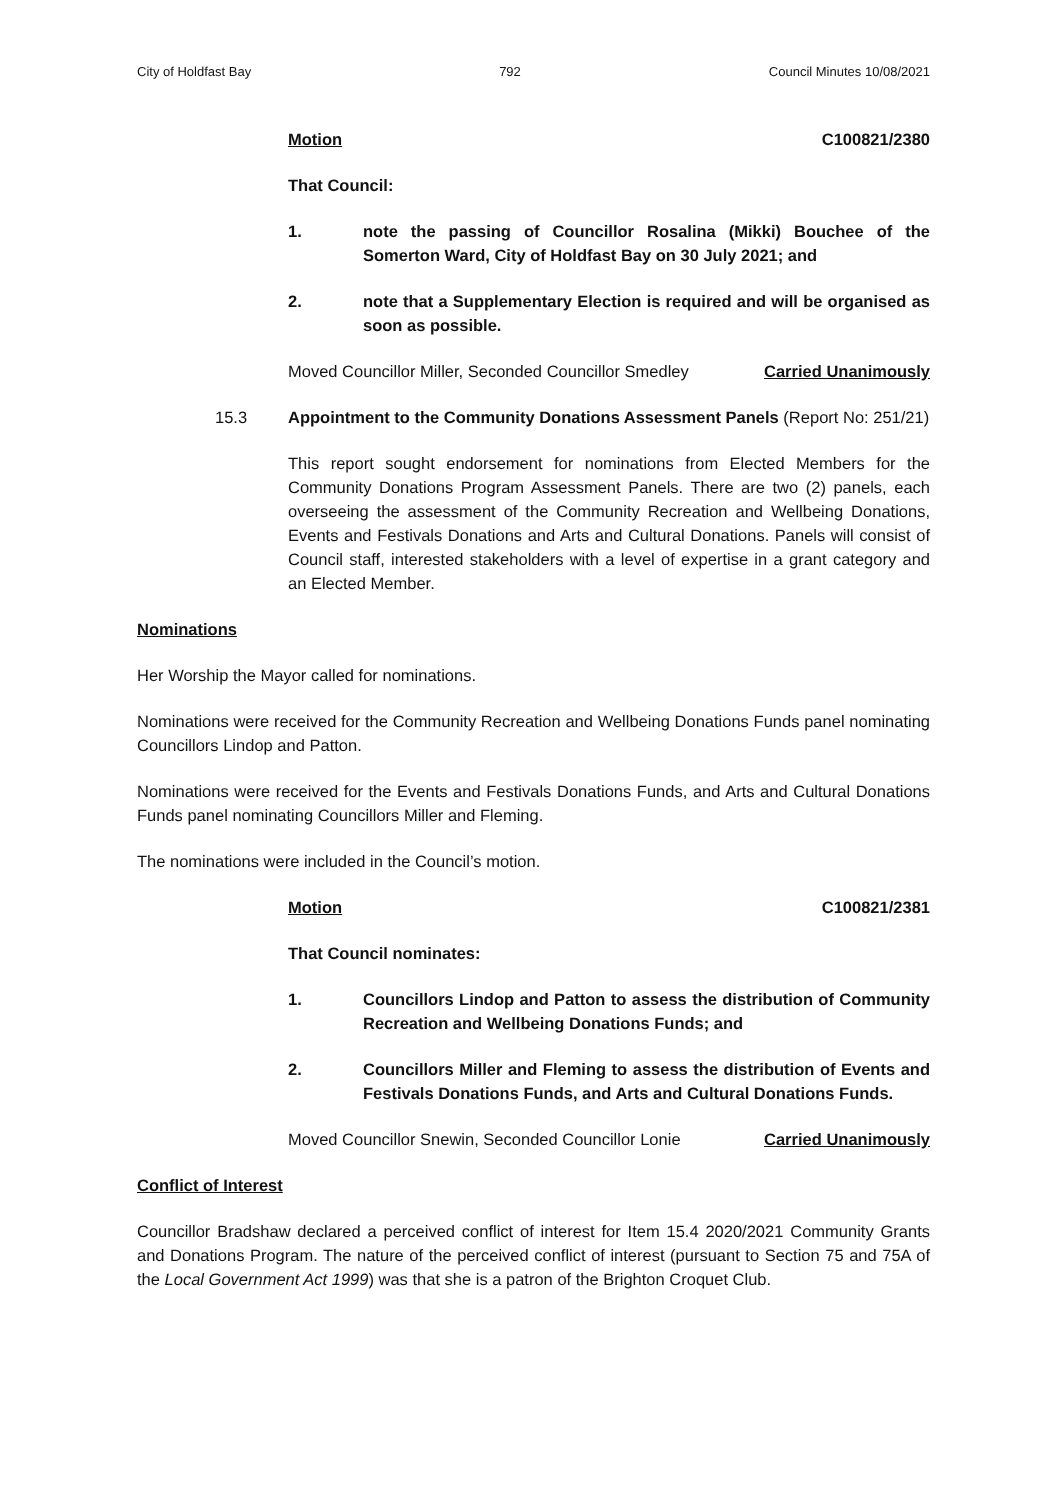City of Holdfast Bay 792 Council Minutes 10/08/2021
Motion C100821/2380
That Council:
1. note the passing of Councillor Rosalina (Mikki) Bouchee of the Somerton Ward, City of Holdfast Bay on 30 July 2021; and
2. note that a Supplementary Election is required and will be organised as soon as possible.
Moved Councillor Miller, Seconded Councillor Smedley Carried Unanimously
15.3 Appointment to the Community Donations Assessment Panels (Report No: 251/21)
This report sought endorsement for nominations from Elected Members for the Community Donations Program Assessment Panels. There are two (2) panels, each overseeing the assessment of the Community Recreation and Wellbeing Donations, Events and Festivals Donations and Arts and Cultural Donations. Panels will consist of Council staff, interested stakeholders with a level of expertise in a grant category and an Elected Member.
Nominations
Her Worship the Mayor called for nominations.
Nominations were received for the Community Recreation and Wellbeing Donations Funds panel nominating Councillors Lindop and Patton.
Nominations were received for the Events and Festivals Donations Funds, and Arts and Cultural Donations Funds panel nominating Councillors Miller and Fleming.
The nominations were included in the Council’s motion.
Motion C100821/2381
That Council nominates:
1. Councillors Lindop and Patton to assess the distribution of Community Recreation and Wellbeing Donations Funds; and
2. Councillors Miller and Fleming to assess the distribution of Events and Festivals Donations Funds, and Arts and Cultural Donations Funds.
Moved Councillor Snewin, Seconded Councillor Lonie Carried Unanimously
Conflict of Interest
Councillor Bradshaw declared a perceived conflict of interest for Item 15.4 2020/2021 Community Grants and Donations Program. The nature of the perceived conflict of interest (pursuant to Section 75 and 75A of the Local Government Act 1999) was that she is a patron of the Brighton Croquet Club.